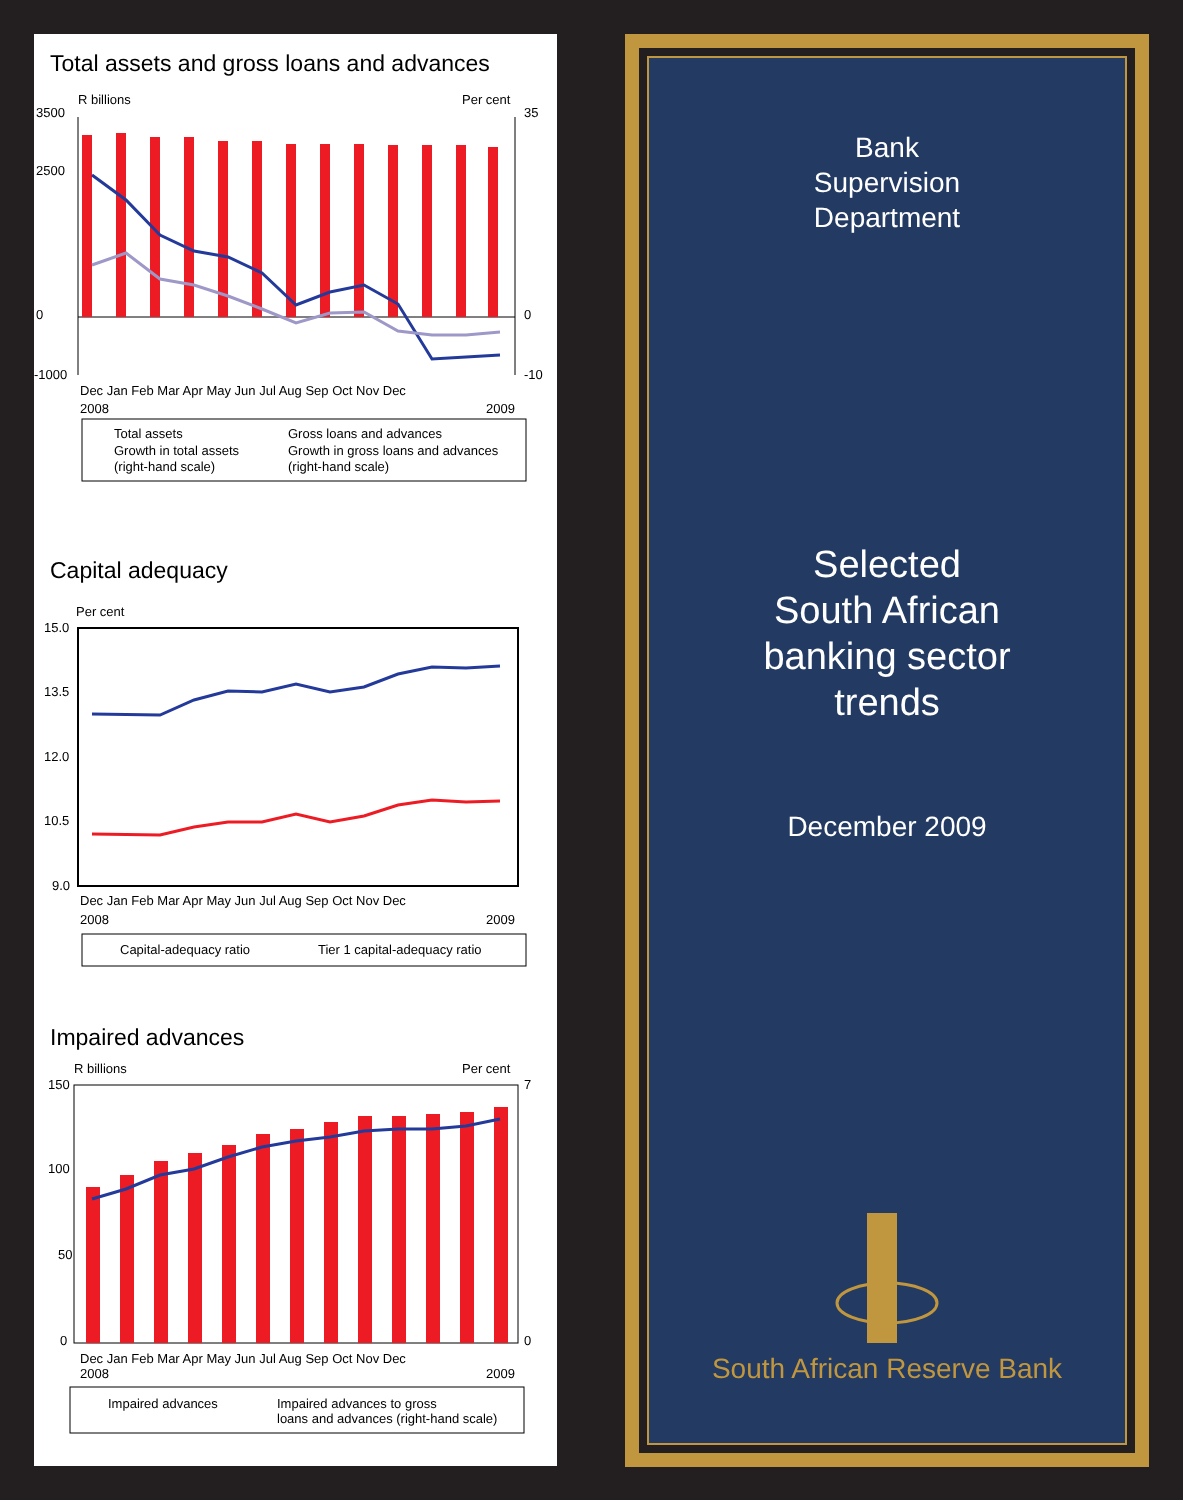Total assets and gross loans and advances
R billions
Per cent
3500
2500
0
-1000
35
0
-10
Dec Jan Feb Mar Apr May Jun Jul Aug Sep Oct Nov Dec
2008
2009
Total assets
Gross loans and advances
Growth in total assets
Growth in gross loans and advances
(right-hand scale)
(right-hand scale)
Capital adequacy
Per cent
15.0
13.5
12.0
10.5
9.0
Dec Jan Feb Mar Apr May Jun Jul Aug Sep Oct Nov Dec
2008
2009
Capital-adequacy ratio
Tier 1 capital-adequacy ratio
Impaired advances
R billions
Per cent
150
100
50
0
7
0
Dec Jan Feb Mar Apr May Jun Jul Aug Sep Oct Nov Dec
2008
2009
Impaired advances
Impaired advances to gross
loans and advances (right-hand scale)
Bank
Supervision
Department
Selected
South African
banking sector
trends
December 2009
South African Reserve Bank